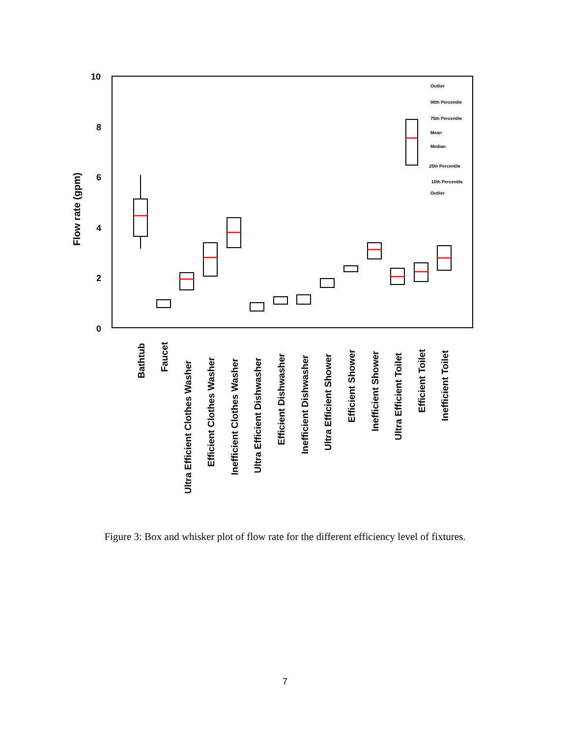10
8
6
4
2
0
Flow rate (gpm)
Outlier
90th Percentile
75th Percentile
Mean
Median
25th Percentile
10th Percentile
Outlier
Bathtub
Faucet
Ultra Efficient Clothes Washer
Efficient Clothes Washer
Inefficient Clothes Washer
Ultra Efficient Dishwasher
Efficient Dishwasher
Inefficient Dishwasher
Ultra Efficient Shower
Efficient Shower
Inefficient Shower
Ultra Efficient Toilet
Efficient Toilet
Inefficient Toilet
Figure 3: Box and whisker plot of flow rate for the different efficiency level of fixtures.
7